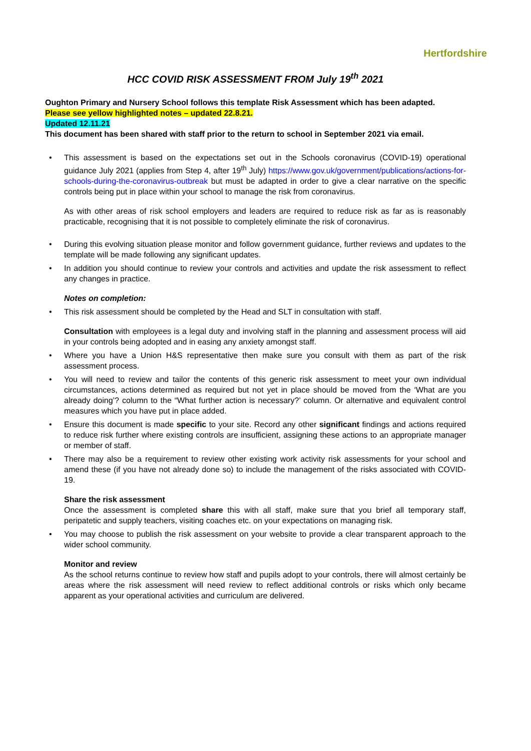Hertfordshire
HCC COVID RISK ASSESSMENT FROM July 19<sup>th</sup> 2021
Oughton Primary and Nursery School follows this template Risk Assessment which has been adapted.
Please see yellow highlighted notes – updated 22.8.21.
Updated 12.11.21
This document has been shared with staff prior to the return to school in September 2021 via email.
This assessment is based on the expectations set out in the Schools coronavirus (COVID-19) operational guidance July 2021 (applies from Step 4, after 19<sup>th</sup> July) https://www.gov.uk/government/publications/actions-for-schools-during-the-coronavirus-outbreak but must be adapted in order to give a clear narrative on the specific controls being put in place within your school to manage the risk from coronavirus.
As with other areas of risk school employers and leaders are required to reduce risk as far as is reasonably practicable, recognising that it is not possible to completely eliminate the risk of coronavirus.
During this evolving situation please monitor and follow government guidance, further reviews and updates to the template will be made following any significant updates.
In addition you should continue to review your controls and activities and update the risk assessment to reflect any changes in practice.
Notes on completion:
This risk assessment should be completed by the Head and SLT in consultation with staff.
Consultation with employees is a legal duty and involving staff in the planning and assessment process will aid in your controls being adopted and in easing any anxiety amongst staff.
Where you have a Union H&S representative then make sure you consult with them as part of the risk assessment process.
You will need to review and tailor the contents of this generic risk assessment to meet your own individual circumstances, actions determined as required but not yet in place should be moved from the ‘What are you already doing’? column to the “What further action is necessary?’ column. Or alternative and equivalent control measures which you have put in place added.
Ensure this document is made specific to your site. Record any other significant findings and actions required to reduce risk further where existing controls are insufficient, assigning these actions to an appropriate manager or member of staff.
There may also be a requirement to review other existing work activity risk assessments for your school and amend these (if you have not already done so) to include the management of the risks associated with COVID-19.
Share the risk assessment
Once the assessment is completed share this with all staff, make sure that you brief all temporary staff, peripatetic and supply teachers, visiting coaches etc. on your expectations on managing risk.
You may choose to publish the risk assessment on your website to provide a clear transparent approach to the wider school community.
Monitor and review
As the school returns continue to review how staff and pupils adopt to your controls, there will almost certainly be areas where the risk assessment will need review to reflect additional controls or risks which only became apparent as your operational activities and curriculum are delivered.